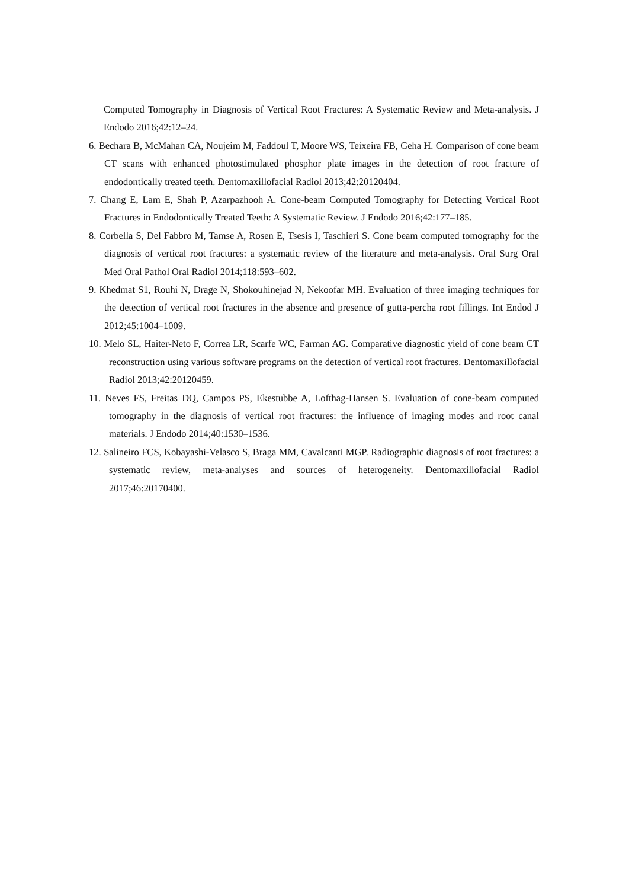Computed Tomography in Diagnosis of Vertical Root Fractures: A Systematic Review and Meta-analysis. J Endodo 2016;42:12–24.
6. Bechara B, McMahan CA, Noujeim M, Faddoul T, Moore WS, Teixeira FB, Geha H. Comparison of cone beam CT scans with enhanced photostimulated phosphor plate images in the detection of root fracture of endodontically treated teeth. Dentomaxillofacial Radiol 2013;42:20120404.
7. Chang E, Lam E, Shah P, Azarpazhooh A. Cone-beam Computed Tomography for Detecting Vertical Root Fractures in Endodontically Treated Teeth: A Systematic Review. J Endodo 2016;42:177–185.
8. Corbella S, Del Fabbro M, Tamse A, Rosen E, Tsesis I, Taschieri S. Cone beam computed tomography for the diagnosis of vertical root fractures: a systematic review of the literature and meta-analysis. Oral Surg Oral Med Oral Pathol Oral Radiol 2014;118:593–602.
9. Khedmat S1, Rouhi N, Drage N, Shokouhinejad N, Nekoofar MH. Evaluation of three imaging techniques for the detection of vertical root fractures in the absence and presence of gutta-percha root fillings. Int Endod J 2012;45:1004–1009.
10. Melo SL, Haiter-Neto F, Correa LR, Scarfe WC, Farman AG. Comparative diagnostic yield of cone beam CT reconstruction using various software programs on the detection of vertical root fractures. Dentomaxillofacial Radiol 2013;42:20120459.
11. Neves FS, Freitas DQ, Campos PS, Ekestubbe A, Lofthag-Hansen S. Evaluation of cone-beam computed tomography in the diagnosis of vertical root fractures: the influence of imaging modes and root canal materials. J Endodo 2014;40:1530–1536.
12. Salineiro FCS, Kobayashi-Velasco S, Braga MM, Cavalcanti MGP. Radiographic diagnosis of root fractures: a systematic review, meta-analyses and sources of heterogeneity. Dentomaxillofacial Radiol 2017;46:20170400.